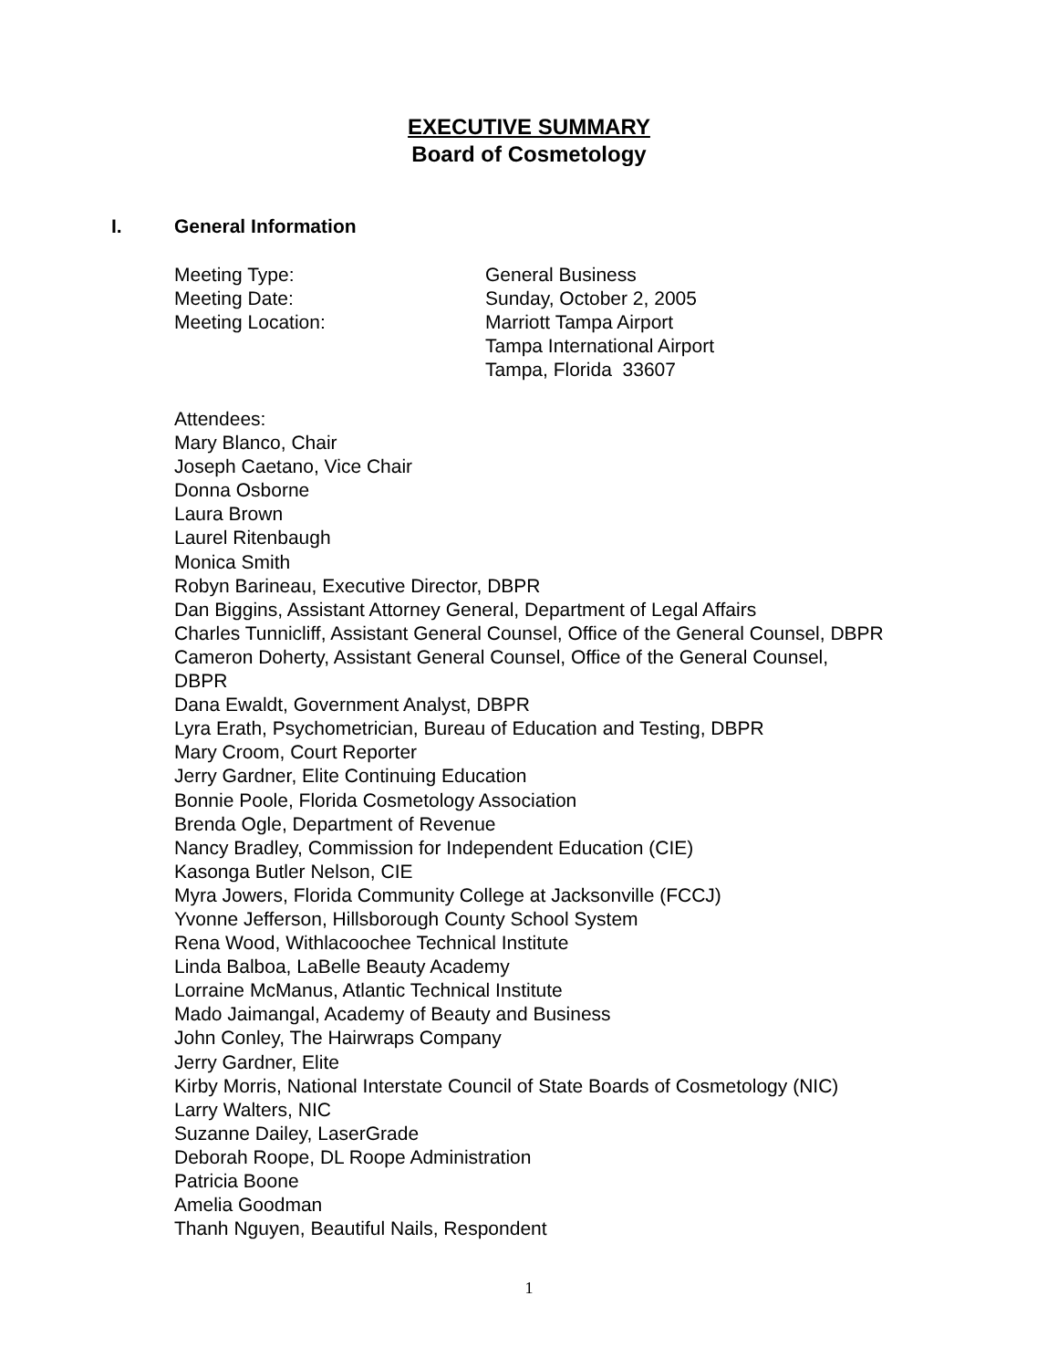EXECUTIVE SUMMARY
Board of Cosmetology
I. General Information
Meeting Type: General Business
Meeting Date: Sunday, October 2, 2005
Meeting Location: Marriott Tampa Airport
Tampa International Airport
Tampa, Florida 33607
Attendees:
Mary Blanco, Chair
Joseph Caetano, Vice Chair
Donna Osborne
Laura Brown
Laurel Ritenbaugh
Monica Smith
Robyn Barineau, Executive Director, DBPR
Dan Biggins, Assistant Attorney General, Department of Legal Affairs
Charles Tunnicliff, Assistant General Counsel, Office of the General Counsel, DBPR
Cameron Doherty, Assistant General Counsel, Office of the General Counsel,
DBPR
Dana Ewaldt, Government Analyst, DBPR
Lyra Erath, Psychometrician, Bureau of Education and Testing, DBPR
Mary Croom, Court Reporter
Jerry Gardner, Elite Continuing Education
Bonnie Poole, Florida Cosmetology Association
Brenda Ogle, Department of Revenue
Nancy Bradley, Commission for Independent Education (CIE)
Kasonga Butler Nelson, CIE
Myra Jowers, Florida Community College at Jacksonville (FCCJ)
Yvonne Jefferson, Hillsborough County School System
Rena Wood, Withlacoochee Technical Institute
Linda Balboa, LaBelle Beauty Academy
Lorraine McManus, Atlantic Technical Institute
Mado Jaimangal, Academy of Beauty and Business
John Conley, The Hairwraps Company
Jerry Gardner, Elite
Kirby Morris, National Interstate Council of State Boards of Cosmetology (NIC)
Larry Walters, NIC
Suzanne Dailey, LaserGrade
Deborah Roope, DL Roope Administration
Patricia Boone
Amelia Goodman
Thanh Nguyen, Beautiful Nails, Respondent
1